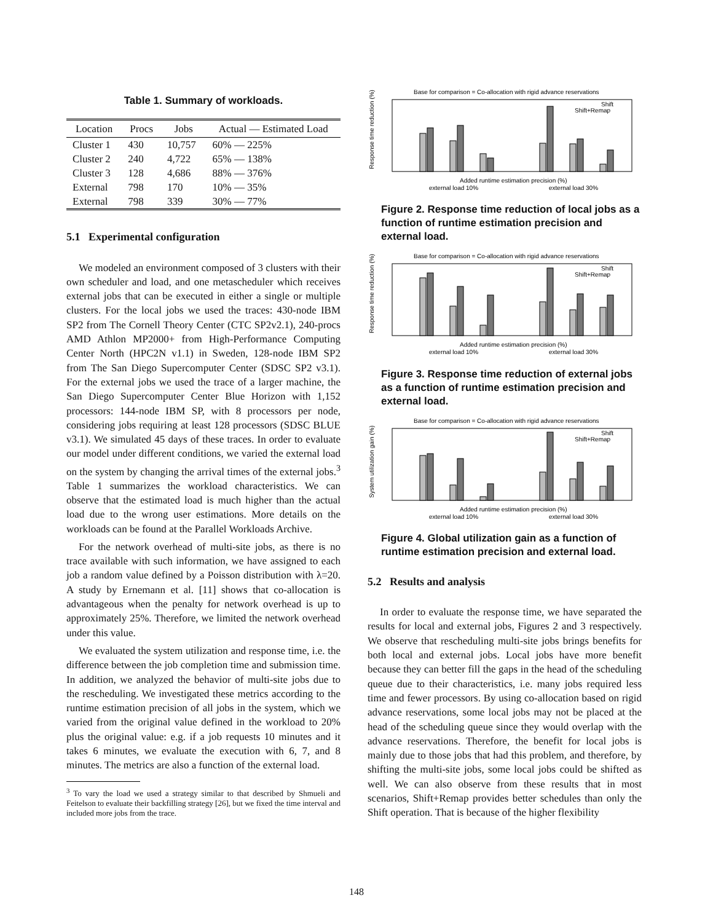Table 1. Summary of workloads.
| Location | Procs | Jobs | Actual — Estimated Load |
| --- | --- | --- | --- |
| Cluster 1 | 430 | 10,757 | 60% — 225% |
| Cluster 2 | 240 | 4,722 | 65% — 138% |
| Cluster 3 | 128 | 4,686 | 88% — 376% |
| External | 798 | 170 | 10% — 35% |
| External | 798 | 339 | 30% — 77% |
5.1 Experimental configuration
We modeled an environment composed of 3 clusters with their own scheduler and load, and one metascheduler which receives external jobs that can be executed in either a single or multiple clusters. For the local jobs we used the traces: 430-node IBM SP2 from The Cornell Theory Center (CTC SP2v2.1), 240-procs AMD Athlon MP2000+ from High-Performance Computing Center North (HPC2N v1.1) in Sweden, 128-node IBM SP2 from The San Diego Supercomputer Center (SDSC SP2 v3.1). For the external jobs we used the trace of a larger machine, the San Diego Supercomputer Center Blue Horizon with 1,152 processors: 144-node IBM SP, with 8 processors per node, considering jobs requiring at least 128 processors (SDSC BLUE v3.1). We simulated 45 days of these traces. In order to evaluate our model under different conditions, we varied the external load on the system by changing the arrival times of the external jobs.<sup>3</sup> Table 1 summarizes the workload characteristics. We can observe that the estimated load is much higher than the actual load due to the wrong user estimations. More details on the workloads can be found at the Parallel Workloads Archive.
For the network overhead of multi-site jobs, as there is no trace available with such information, we have assigned to each job a random value defined by a Poisson distribution with λ=20. A study by Ernemann et al. [11] shows that co-allocation is advantageous when the penalty for network overhead is up to approximately 25%. Therefore, we limited the network overhead under this value.
We evaluated the system utilization and response time, i.e. the difference between the job completion time and submission time. In addition, we analyzed the behavior of multi-site jobs due to the rescheduling. We investigated these metrics according to the runtime estimation precision of all jobs in the system, which we varied from the original value defined in the workload to 20% plus the original value: e.g. if a job requests 10 minutes and it takes 6 minutes, we evaluate the execution with 6, 7, and 8 minutes. The metrics are also a function of the external load.
<sup>3</sup> To vary the load we used a strategy similar to that described by Shmueli and Feitelson to evaluate their backfilling strategy [26], but we fixed the time interval and included more jobs from the trace.
Base for comparison = Co-allocation with rigid advance reservations
Response time reduction (%)
Shift
Shift+Remap
Added runtime estimation precision (%)
external load 10%
external load 30%
Figure 2. Response time reduction of local jobs as a function of runtime estimation precision and external load.
Base for comparison = Co-allocation with rigid advance reservations
Response time reduction (%)
Shift
Shift+Remap
Added runtime estimation precision (%)
external load 10%
external load 30%
Figure 3. Response time reduction of external jobs as a function of runtime estimation precision and external load.
Base for comparison = Co-allocation with rigid advance reservations
System utilization gain (%)
Shift
Shift+Remap
Added runtime estimation precision (%)
external load 10%
external load 30%
Figure 4. Global utilization gain as a function of runtime estimation precision and external load.
5.2 Results and analysis
In order to evaluate the response time, we have separated the results for local and external jobs, Figures 2 and 3 respectively. We observe that rescheduling multi-site jobs brings benefits for both local and external jobs. Local jobs have more benefit because they can better fill the gaps in the head of the scheduling queue due to their characteristics, i.e. many jobs required less time and fewer processors. By using co-allocation based on rigid advance reservations, some local jobs may not be placed at the head of the scheduling queue since they would overlap with the advance reservations. Therefore, the benefit for local jobs is mainly due to those jobs that had this problem, and therefore, by shifting the multi-site jobs, some local jobs could be shifted as well. We can also observe from these results that in most scenarios, Shift+Remap provides better schedules than only the Shift operation. That is because of the higher flexibility
148